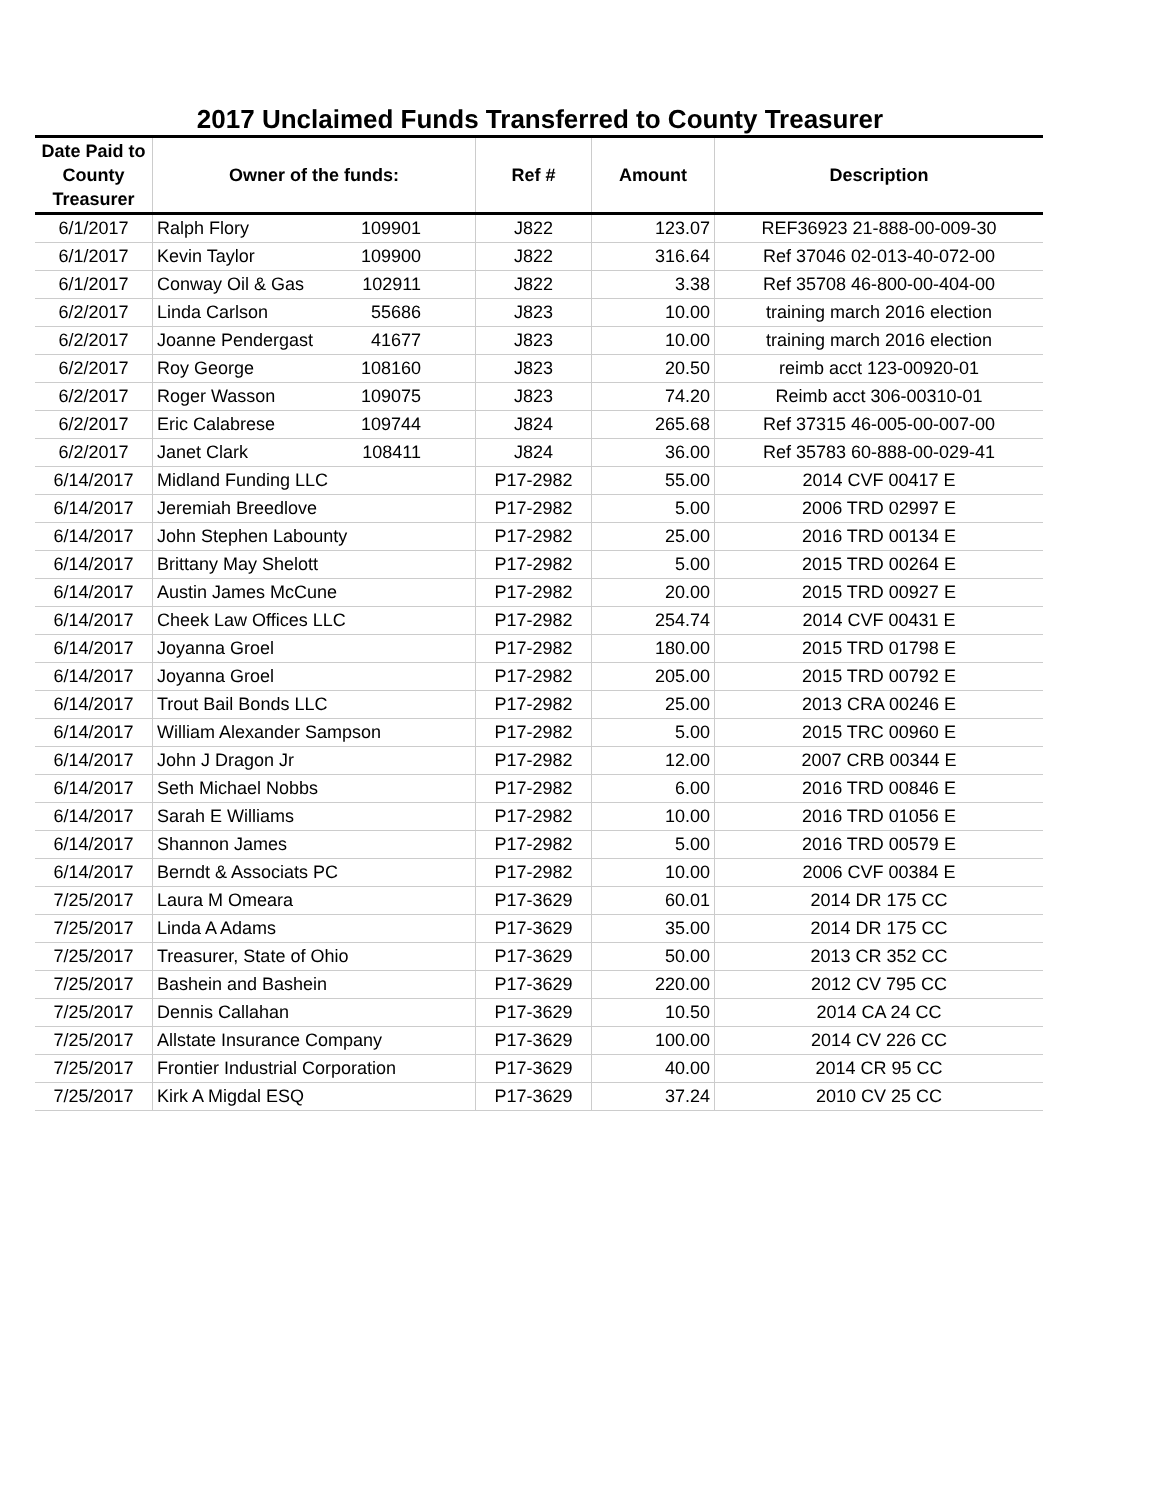2017 Unclaimed Funds Transferred to County Treasurer
| Date Paid to County Treasurer | Owner of the funds: | Ref # | Amount | Description |
| --- | --- | --- | --- | --- |
| 6/1/2017 | Ralph Flory 109901 | J822 | 123.07 | REF36923 21-888-00-009-30 |
| 6/1/2017 | Kevin Taylor 109900 | J822 | 316.64 | Ref 37046 02-013-40-072-00 |
| 6/1/2017 | Conway Oil & Gas 102911 | J822 | 3.38 | Ref 35708 46-800-00-404-00 |
| 6/2/2017 | Linda Carlson 55686 | J823 | 10.00 | training march 2016 election |
| 6/2/2017 | Joanne Pendergast 41677 | J823 | 10.00 | training march 2016 election |
| 6/2/2017 | Roy George 108160 | J823 | 20.50 | reimb acct 123-00920-01 |
| 6/2/2017 | Roger Wasson 109075 | J823 | 74.20 | Reimb acct 306-00310-01 |
| 6/2/2017 | Eric Calabrese 109744 | J824 | 265.68 | Ref 37315 46-005-00-007-00 |
| 6/2/2017 | Janet Clark 108411 | J824 | 36.00 | Ref 35783 60-888-00-029-41 |
| 6/14/2017 | Midland Funding LLC | P17-2982 | 55.00 | 2014 CVF 00417 E |
| 6/14/2017 | Jeremiah Breedlove | P17-2982 | 5.00 | 2006 TRD 02997 E |
| 6/14/2017 | John Stephen Labounty | P17-2982 | 25.00 | 2016 TRD 00134 E |
| 6/14/2017 | Brittany May Shelott | P17-2982 | 5.00 | 2015 TRD 00264 E |
| 6/14/2017 | Austin James McCune | P17-2982 | 20.00 | 2015 TRD 00927 E |
| 6/14/2017 | Cheek Law Offices LLC | P17-2982 | 254.74 | 2014 CVF 00431 E |
| 6/14/2017 | Joyanna Groel | P17-2982 | 180.00 | 2015 TRD 01798 E |
| 6/14/2017 | Joyanna Groel | P17-2982 | 205.00 | 2015 TRD 00792 E |
| 6/14/2017 | Trout Bail Bonds LLC | P17-2982 | 25.00 | 2013 CRA 00246 E |
| 6/14/2017 | William Alexander Sampson | P17-2982 | 5.00 | 2015 TRC 00960 E |
| 6/14/2017 | John J Dragon Jr | P17-2982 | 12.00 | 2007 CRB 00344 E |
| 6/14/2017 | Seth Michael Nobbs | P17-2982 | 6.00 | 2016 TRD 00846 E |
| 6/14/2017 | Sarah E Williams | P17-2982 | 10.00 | 2016 TRD 01056 E |
| 6/14/2017 | Shannon James | P17-2982 | 5.00 | 2016 TRD 00579 E |
| 6/14/2017 | Berndt & Associats PC | P17-2982 | 10.00 | 2006 CVF 00384 E |
| 7/25/2017 | Laura M Omeara | P17-3629 | 60.01 | 2014 DR 175 CC |
| 7/25/2017 | Linda A Adams | P17-3629 | 35.00 | 2014 DR 175 CC |
| 7/25/2017 | Treasurer, State of Ohio | P17-3629 | 50.00 | 2013 CR 352 CC |
| 7/25/2017 | Bashein and Bashein | P17-3629 | 220.00 | 2012 CV 795 CC |
| 7/25/2017 | Dennis Callahan | P17-3629 | 10.50 | 2014 CA 24 CC |
| 7/25/2017 | Allstate Insurance Company | P17-3629 | 100.00 | 2014 CV 226 CC |
| 7/25/2017 | Frontier Industrial Corporation | P17-3629 | 40.00 | 2014 CR 95 CC |
| 7/25/2017 | Kirk A Migdal ESQ | P17-3629 | 37.24 | 2010 CV 25 CC |